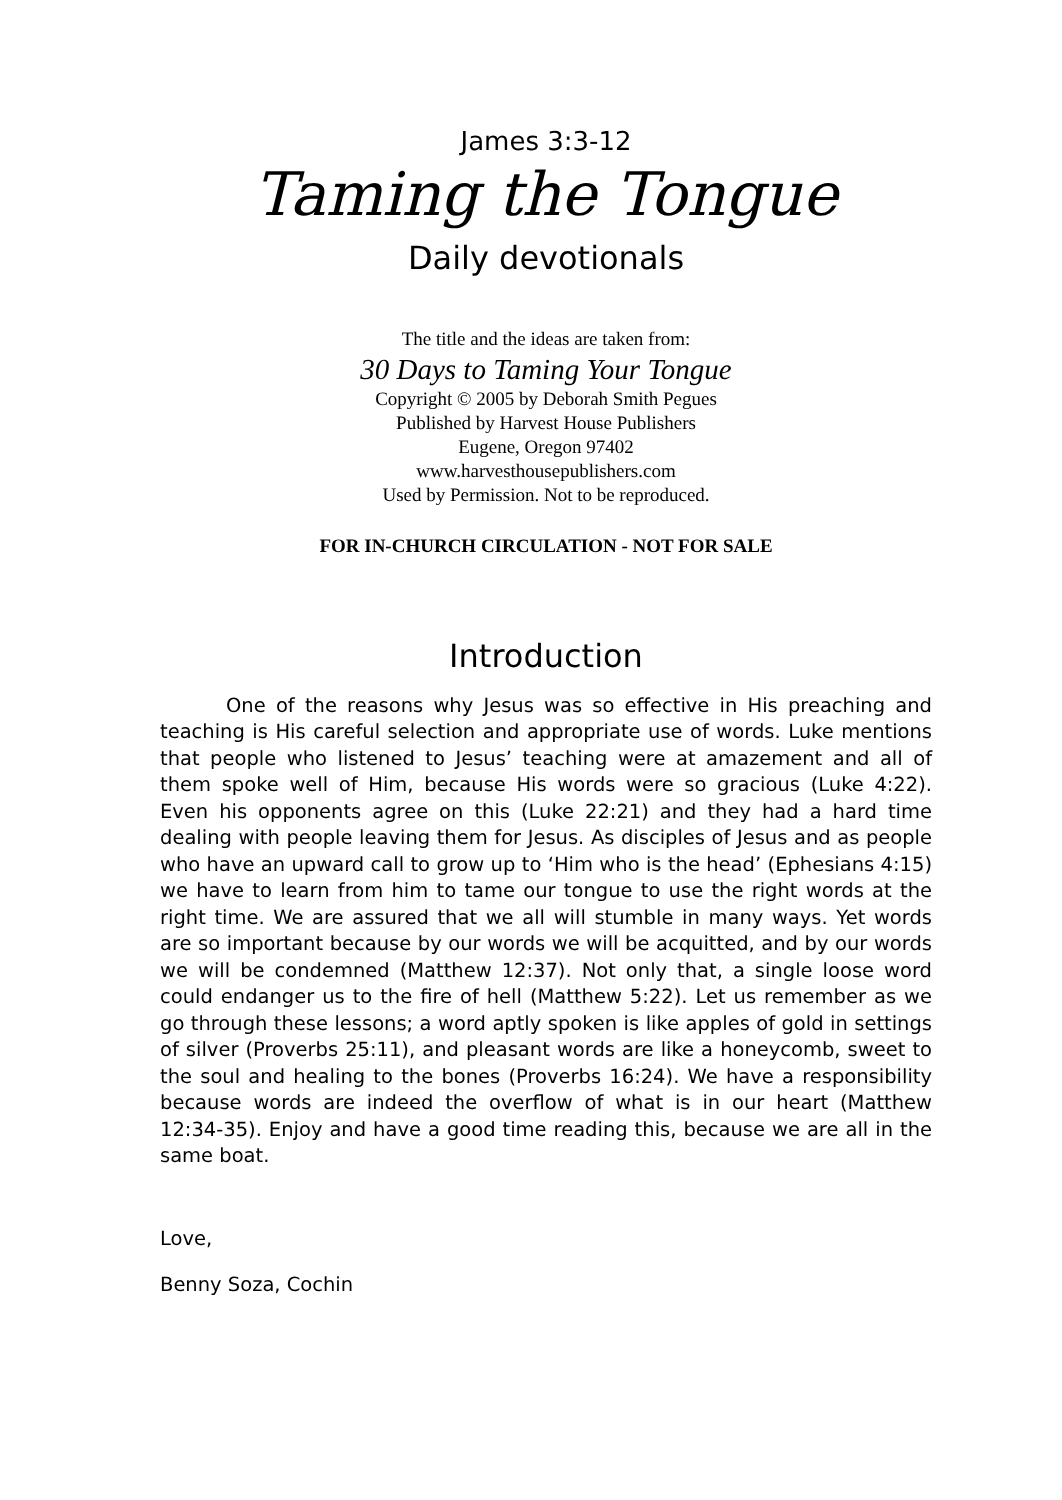James 3:3-12
Taming the Tongue
Daily devotionals
The title and the ideas are taken from:
30 Days to Taming Your Tongue
Copyright © 2005 by Deborah Smith Pegues
Published by Harvest House Publishers
Eugene, Oregon 97402
www.harvesthousepublishers.com
Used by Permission. Not to be reproduced.
FOR IN-CHURCH CIRCULATION - NOT FOR SALE
Introduction
One of the reasons why Jesus was so effective in His preaching and teaching is His careful selection and appropriate use of words. Luke mentions that people who listened to Jesus’ teaching were at amazement and all of them spoke well of Him, because His words were so gracious (Luke 4:22). Even his opponents agree on this (Luke 22:21) and they had a hard time dealing with people leaving them for Jesus. As disciples of Jesus and as people who have an upward call to grow up to ‘Him who is the head’ (Ephesians 4:15) we have to learn from him to tame our tongue to use the right words at the right time. We are assured that we all will stumble in many ways. Yet words are so important because by our words we will be acquitted, and by our words we will be condemned (Matthew 12:37). Not only that, a single loose word could endanger us to the fire of hell (Matthew 5:22). Let us remember as we go through these lessons; a word aptly spoken is like apples of gold in settings of silver (Proverbs 25:11), and pleasant words are like a honeycomb, sweet to the soul and healing to the bones (Proverbs 16:24). We have a responsibility because words are indeed the overflow of what is in our heart (Matthew 12:34-35). Enjoy and have a good time reading this, because we are all in the same boat.
Love,
Benny Soza, Cochin